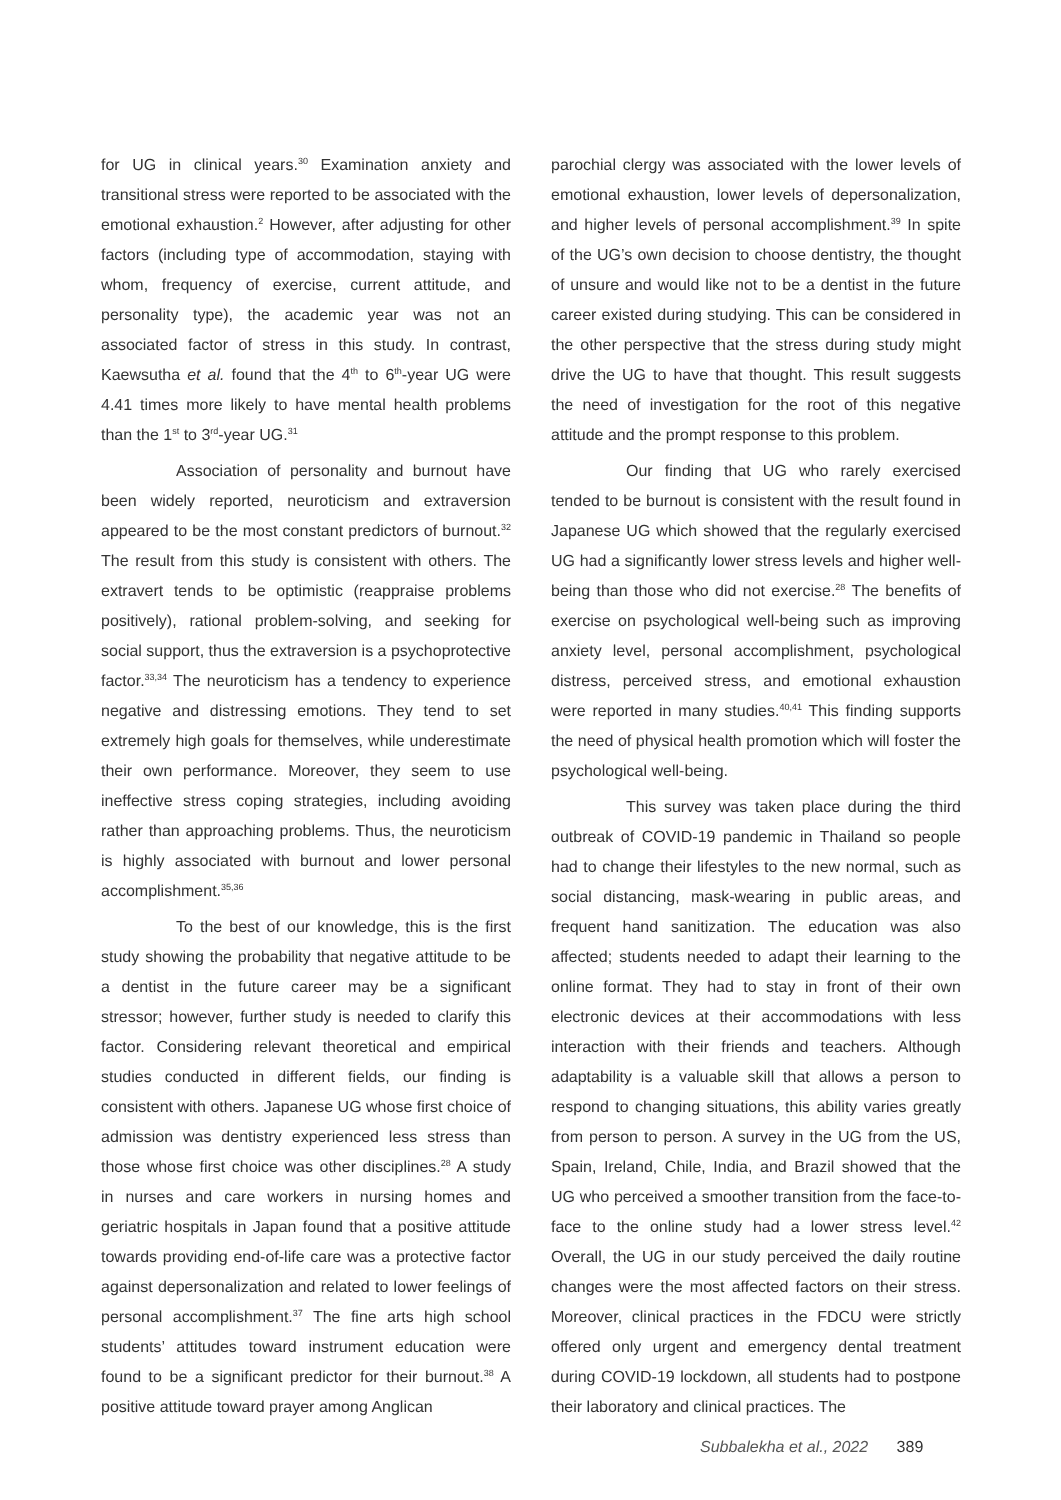for UG in clinical years.<sup>30</sup> Examination anxiety and transitional stress were reported to be associated with the emotional exhaustion.<sup>2</sup> However, after adjusting for other factors (including type of accommodation, staying with whom, frequency of exercise, current attitude, and personality type), the academic year was not an associated factor of stress in this study. In contrast, Kaewsutha et al. found that the 4<sup>th</sup> to 6<sup>th</sup>-year UG were 4.41 times more likely to have mental health problems than the 1<sup>st</sup> to 3<sup>rd</sup>-year UG.<sup>31</sup>
Association of personality and burnout have been widely reported, neuroticism and extraversion appeared to be the most constant predictors of burnout.<sup>32</sup> The result from this study is consistent with others. The extravert tends to be optimistic (reappraise problems positively), rational problem-solving, and seeking for social support, thus the extraversion is a psychoprotective factor.<sup>33,34</sup> The neuroticism has a tendency to experience negative and distressing emotions. They tend to set extremely high goals for themselves, while underestimate their own performance. Moreover, they seem to use ineffective stress coping strategies, including avoiding rather than approaching problems. Thus, the neuroticism is highly associated with burnout and lower personal accomplishment.<sup>35,36</sup>
To the best of our knowledge, this is the first study showing the probability that negative attitude to be a dentist in the future career may be a significant stressor; however, further study is needed to clarify this factor. Considering relevant theoretical and empirical studies conducted in different fields, our finding is consistent with others. Japanese UG whose first choice of admission was dentistry experienced less stress than those whose first choice was other disciplines.<sup>28</sup> A study in nurses and care workers in nursing homes and geriatric hospitals in Japan found that a positive attitude towards providing end-of-life care was a protective factor against depersonalization and related to lower feelings of personal accomplishment.<sup>37</sup> The fine arts high school students’ attitudes toward instrument education were found to be a significant predictor for their burnout.<sup>38</sup> A positive attitude toward prayer among Anglican
parochial clergy was associated with the lower levels of emotional exhaustion, lower levels of depersonalization, and higher levels of personal accomplishment.<sup>39</sup> In spite of the UG’s own decision to choose dentistry, the thought of unsure and would like not to be a dentist in the future career existed during studying. This can be considered in the other perspective that the stress during study might drive the UG to have that thought. This result suggests the need of investigation for the root of this negative attitude and the prompt response to this problem.
Our finding that UG who rarely exercised tended to be burnout is consistent with the result found in Japanese UG which showed that the regularly exercised UG had a significantly lower stress levels and higher well-being than those who did not exercise.<sup>28</sup> The benefits of exercise on psychological well-being such as improving anxiety level, personal accomplishment, psychological distress, perceived stress, and emotional exhaustion were reported in many studies.<sup>40,41</sup> This finding supports the need of physical health promotion which will foster the psychological well-being.
This survey was taken place during the third outbreak of COVID-19 pandemic in Thailand so people had to change their lifestyles to the new normal, such as social distancing, mask-wearing in public areas, and frequent hand sanitization. The education was also affected; students needed to adapt their learning to the online format. They had to stay in front of their own electronic devices at their accommodations with less interaction with their friends and teachers. Although adaptability is a valuable skill that allows a person to respond to changing situations, this ability varies greatly from person to person. A survey in the UG from the US, Spain, Ireland, Chile, India, and Brazil showed that the UG who perceived a smoother transition from the face-to-face to the online study had a lower stress level.<sup>42</sup> Overall, the UG in our study perceived the daily routine changes were the most affected factors on their stress. Moreover, clinical practices in the FDCU were strictly offered only urgent and emergency dental treatment during COVID-19 lockdown, all students had to postpone their laboratory and clinical practices. The
Subbalekha et al., 2022 389